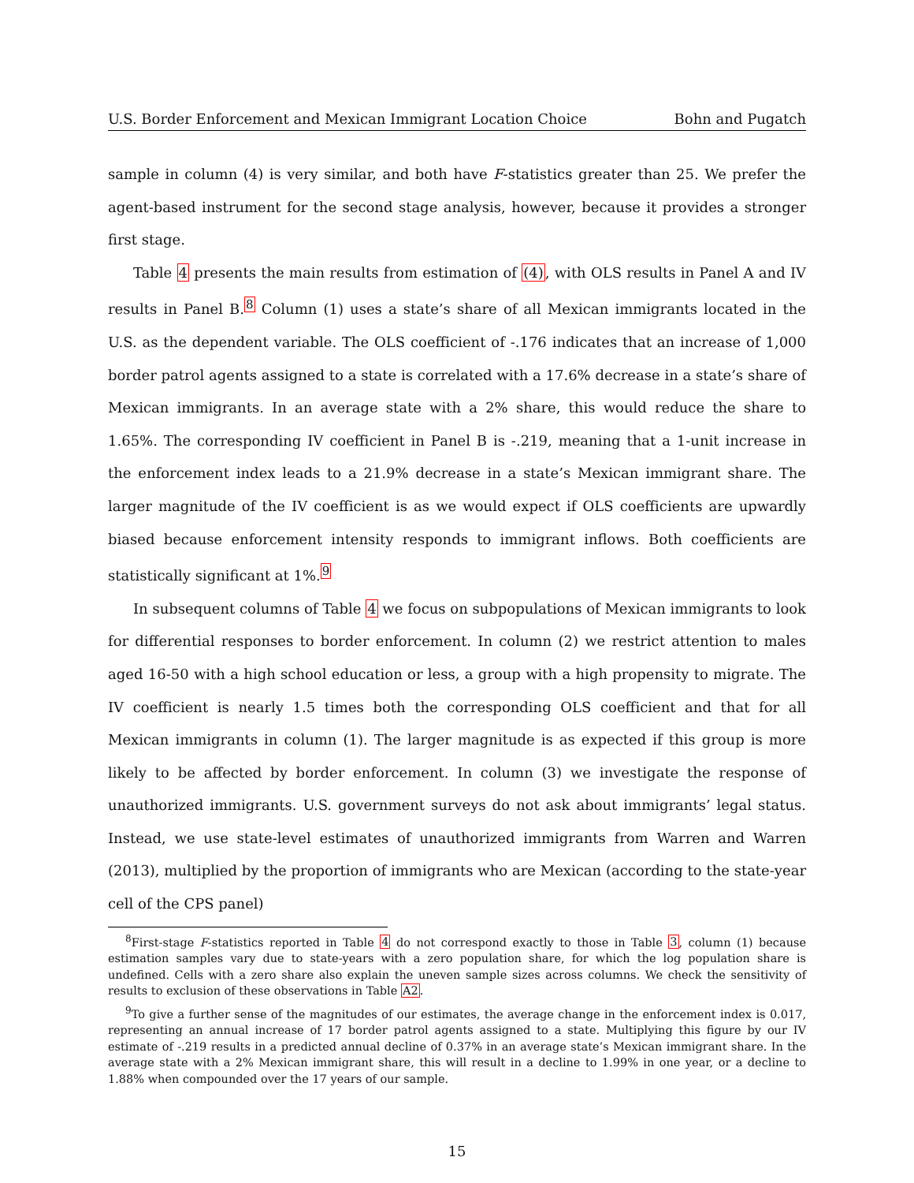U.S. Border Enforcement and Mexican Immigrant Location Choice Bohn and Pugatch
sample in column (4) is very similar, and both have F-statistics greater than 25. We prefer the agent-based instrument for the second stage analysis, however, because it provides a stronger first stage.
Table 4 presents the main results from estimation of (4), with OLS results in Panel A and IV results in Panel B.<sup>8</sup> Column (1) uses a state’s share of all Mexican immigrants located in the U.S. as the dependent variable. The OLS coefficient of -.176 indicates that an increase of 1,000 border patrol agents assigned to a state is correlated with a 17.6% decrease in a state’s share of Mexican immigrants. In an average state with a 2% share, this would reduce the share to 1.65%. The corresponding IV coefficient in Panel B is -.219, meaning that a 1-unit increase in the enforcement index leads to a 21.9% decrease in a state’s Mexican immigrant share. The larger magnitude of the IV coefficient is as we would expect if OLS coefficients are upwardly biased because enforcement intensity responds to immigrant inflows. Both coefficients are statistically significant at 1%.<sup>9</sup>
In subsequent columns of Table 4 we focus on subpopulations of Mexican immigrants to look for differential responses to border enforcement. In column (2) we restrict attention to males aged 16-50 with a high school education or less, a group with a high propensity to migrate. The IV coefficient is nearly 1.5 times both the corresponding OLS coefficient and that for all Mexican immigrants in column (1). The larger magnitude is as expected if this group is more likely to be affected by border enforcement. In column (3) we investigate the response of unauthorized immigrants. U.S. government surveys do not ask about immigrants’ legal status. Instead, we use state-level estimates of unauthorized immigrants from Warren and Warren (2013), multiplied by the proportion of immigrants who are Mexican (according to the state-year cell of the CPS panel)
<sup>8</sup> First-stage F-statistics reported in Table 4 do not correspond exactly to those in Table 3, column (1) because estimation samples vary due to state-years with a zero population share, for which the log population share is undefined. Cells with a zero share also explain the uneven sample sizes across columns. We check the sensitivity of results to exclusion of these observations in Table A2.
<sup>9</sup> To give a further sense of the magnitudes of our estimates, the average change in the enforcement index is 0.017, representing an annual increase of 17 border patrol agents assigned to a state. Multiplying this figure by our IV estimate of -.219 results in a predicted annual decline of 0.37% in an average state’s Mexican immigrant share. In the average state with a 2% Mexican immigrant share, this will result in a decline to 1.99% in one year, or a decline to 1.88% when compounded over the 17 years of our sample.
15